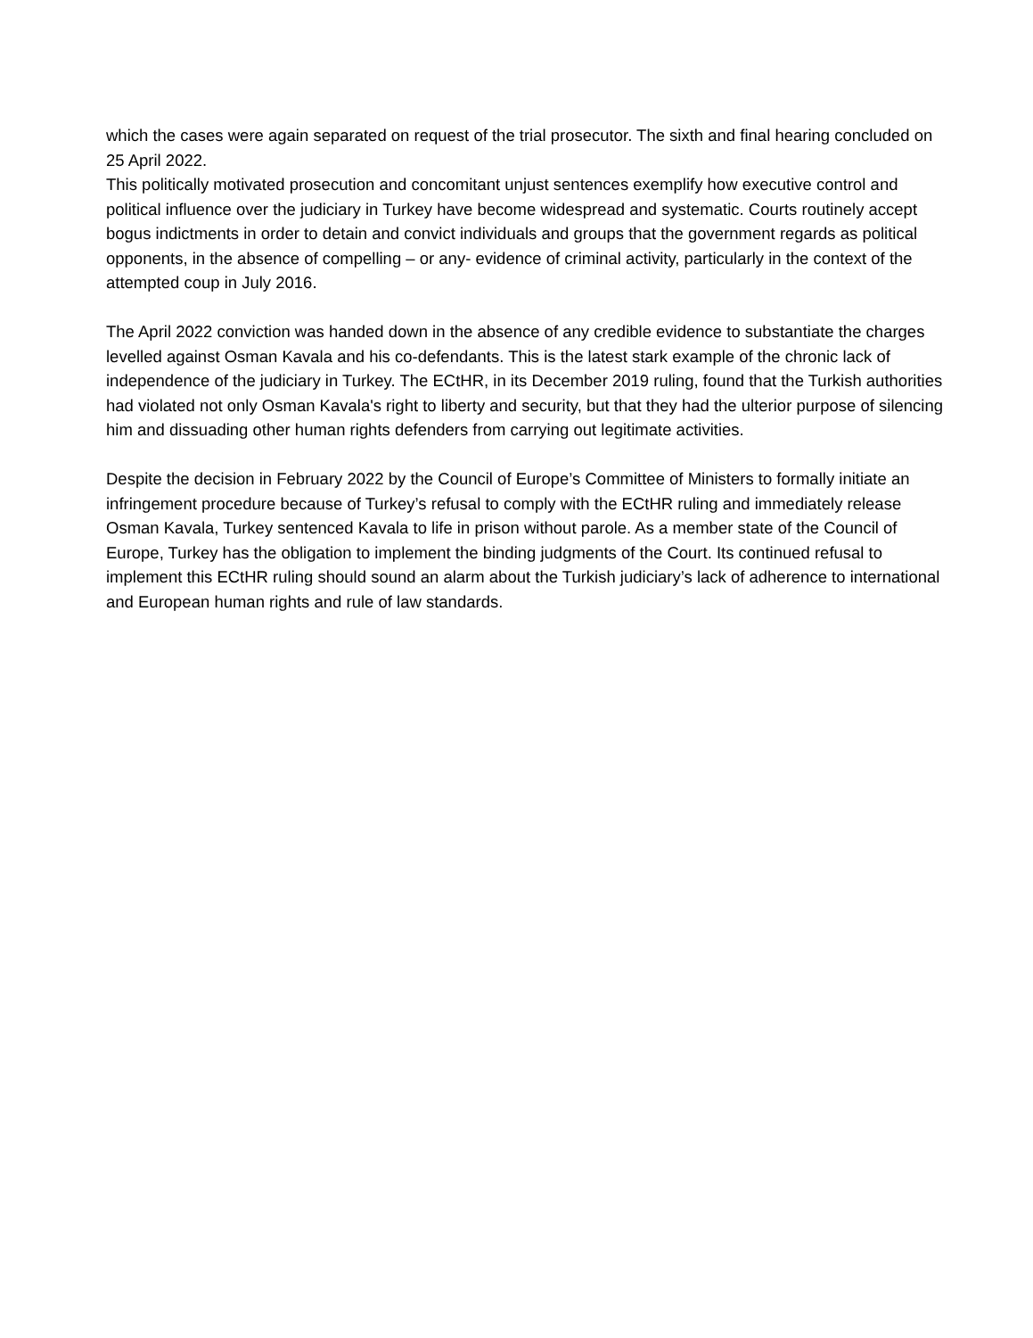which the cases were again separated on request of the trial prosecutor. The sixth and final hearing concluded on 25 April 2022.
This politically motivated prosecution and concomitant unjust sentences exemplify how executive control and political influence over the judiciary in Turkey have become widespread and systematic. Courts routinely accept bogus indictments in order to detain and convict individuals and groups that the government regards as political opponents, in the absence of compelling – or any- evidence of criminal activity, particularly in the context of the attempted coup in July 2016.
The April 2022 conviction was handed down in the absence of any credible evidence to substantiate the charges levelled against Osman Kavala and his co-defendants. This is the latest stark example of the chronic lack of independence of the judiciary in Turkey. The ECtHR, in its December 2019 ruling, found that the Turkish authorities had violated not only Osman Kavala's right to liberty and security, but that they had the ulterior purpose of silencing him and dissuading other human rights defenders from carrying out legitimate activities.
Despite the decision in February 2022 by the Council of Europe’s Committee of Ministers to formally initiate an infringement procedure because of Turkey’s refusal to comply with the ECtHR ruling and immediately release Osman Kavala, Turkey sentenced Kavala to life in prison without parole. As a member state of the Council of Europe, Turkey has the obligation to implement the binding judgments of the Court. Its continued refusal to implement this ECtHR ruling should sound an alarm about the Turkish judiciary’s lack of adherence to international and European human rights and rule of law standards.